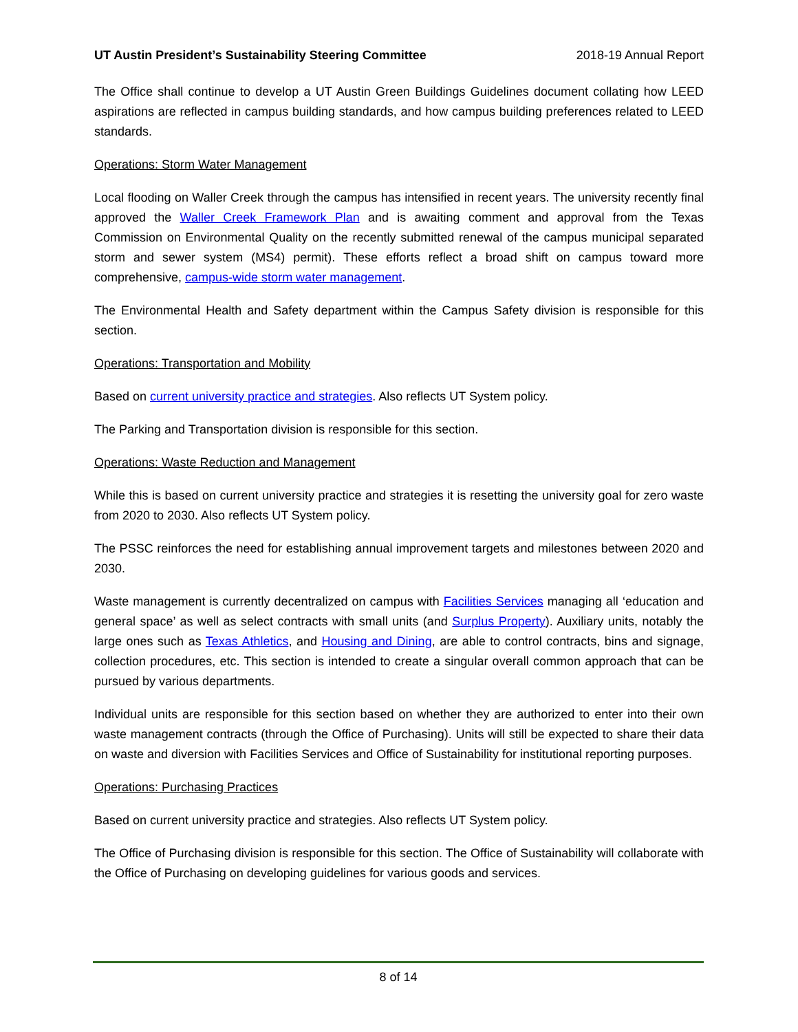UT Austin President’s Sustainability Steering Committee 2018-19 Annual Report
The Office shall continue to develop a UT Austin Green Buildings Guidelines document collating how LEED aspirations are reflected in campus building standards, and how campus building preferences related to LEED standards.
Operations: Storm Water Management
Local flooding on Waller Creek through the campus has intensified in recent years. The university recently final approved the Waller Creek Framework Plan and is awaiting comment and approval from the Texas Commission on Environmental Quality on the recently submitted renewal of the campus municipal separated storm and sewer system (MS4) permit). These efforts reflect a broad shift on campus toward more comprehensive, campus-wide storm water management.
The Environmental Health and Safety department within the Campus Safety division is responsible for this section.
Operations: Transportation and Mobility
Based on current university practice and strategies. Also reflects UT System policy.
The Parking and Transportation division is responsible for this section.
Operations: Waste Reduction and Management
While this is based on current university practice and strategies it is resetting the university goal for zero waste from 2020 to 2030. Also reflects UT System policy.
The PSSC reinforces the need for establishing annual improvement targets and milestones between 2020 and 2030.
Waste management is currently decentralized on campus with Facilities Services managing all ‘education and general space’ as well as select contracts with small units (and Surplus Property). Auxiliary units, notably the large ones such as Texas Athletics, and Housing and Dining, are able to control contracts, bins and signage, collection procedures, etc. This section is intended to create a singular overall common approach that can be pursued by various departments.
Individual units are responsible for this section based on whether they are authorized to enter into their own waste management contracts (through the Office of Purchasing). Units will still be expected to share their data on waste and diversion with Facilities Services and Office of Sustainability for institutional reporting purposes.
Operations: Purchasing Practices
Based on current university practice and strategies. Also reflects UT System policy.
The Office of Purchasing division is responsible for this section. The Office of Sustainability will collaborate with the Office of Purchasing on developing guidelines for various goods and services.
8 of 14